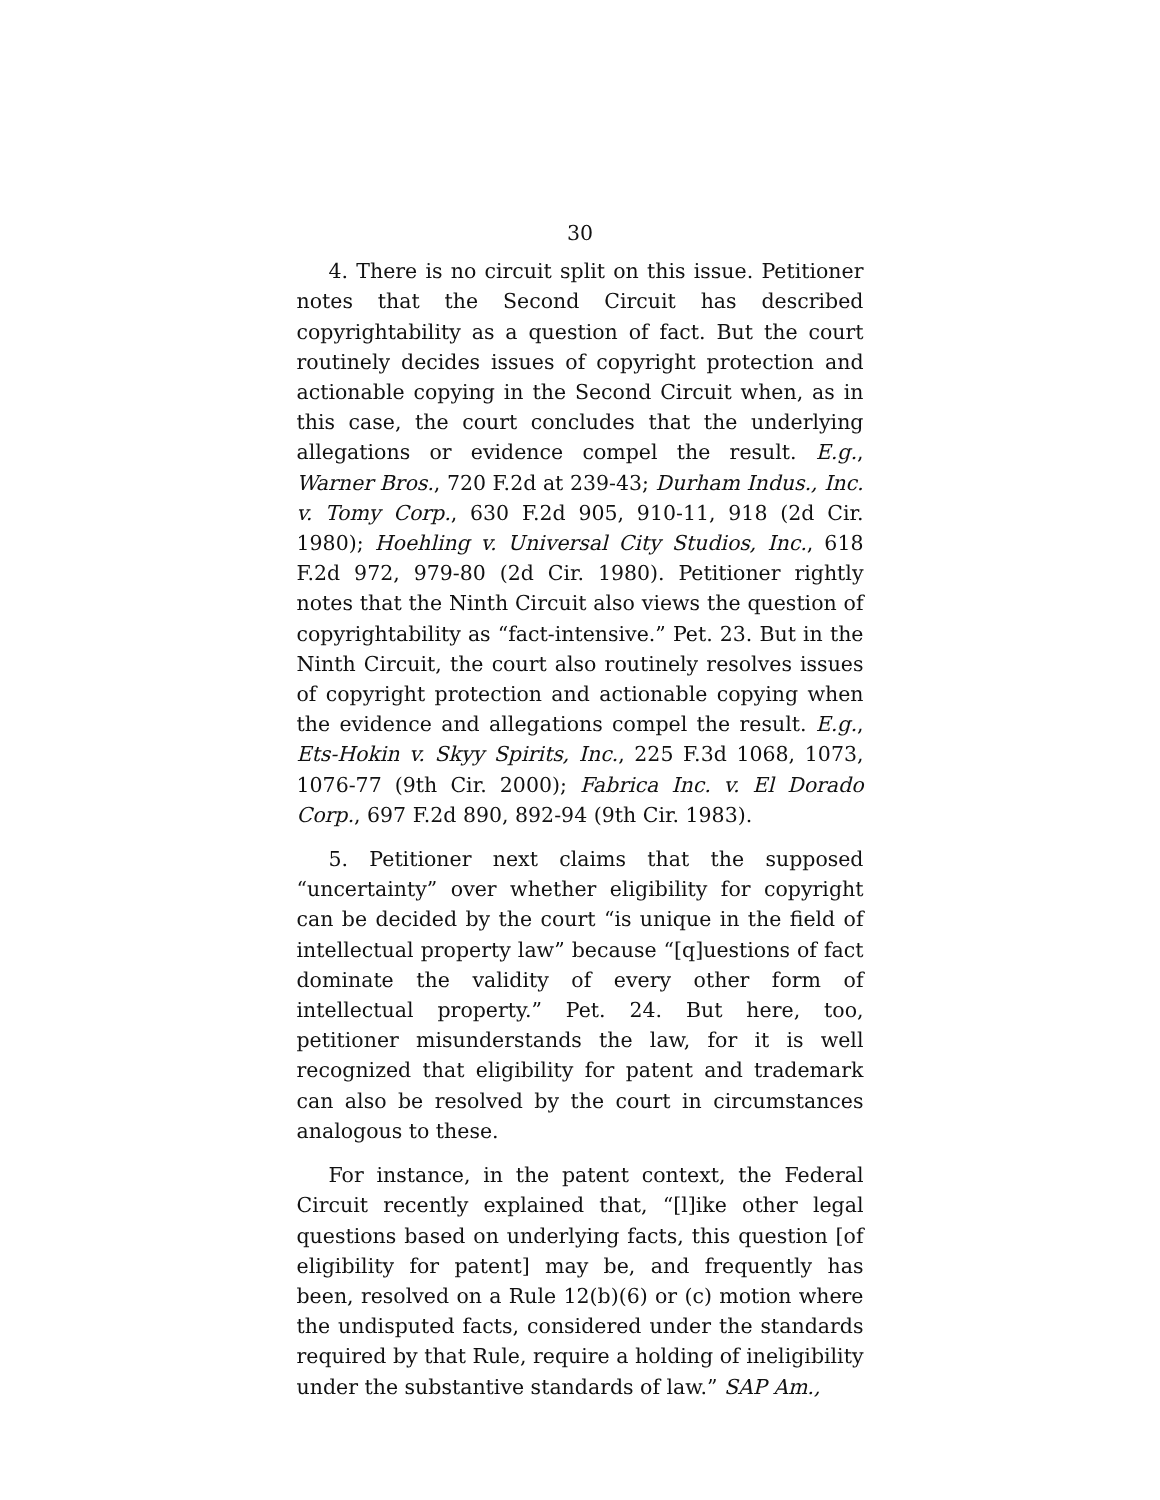30
4. There is no circuit split on this issue. Petitioner notes that the Second Circuit has described copyrightability as a question of fact. But the court routinely decides issues of copyright protection and actionable copying in the Second Circuit when, as in this case, the court concludes that the underlying allegations or evidence compel the result. E.g., Warner Bros., 720 F.2d at 239-43; Durham Indus., Inc. v. Tomy Corp., 630 F.2d 905, 910-11, 918 (2d Cir. 1980); Hoehling v. Universal City Studios, Inc., 618 F.2d 972, 979-80 (2d Cir. 1980). Petitioner rightly notes that the Ninth Circuit also views the question of copyrightability as “fact-intensive.” Pet. 23. But in the Ninth Circuit, the court also routinely resolves issues of copyright protection and actionable copying when the evidence and allegations compel the result. E.g., Ets-Hokin v. Skyy Spirits, Inc., 225 F.3d 1068, 1073, 1076-77 (9th Cir. 2000); Fabrica Inc. v. El Dorado Corp., 697 F.2d 890, 892-94 (9th Cir. 1983).
5. Petitioner next claims that the supposed “uncertainty” over whether eligibility for copyright can be decided by the court “is unique in the field of intellectual property law” because “[q]uestions of fact dominate the validity of every other form of intellectual property.” Pet. 24. But here, too, petitioner misunderstands the law, for it is well recognized that eligibility for patent and trademark can also be resolved by the court in circumstances analogous to these.
For instance, in the patent context, the Federal Circuit recently explained that, “[l]ike other legal questions based on underlying facts, this question [of eligibility for patent] may be, and frequently has been, resolved on a Rule 12(b)(6) or (c) motion where the undisputed facts, considered under the standards required by that Rule, require a holding of ineligibility under the substantive standards of law.” SAP Am.,